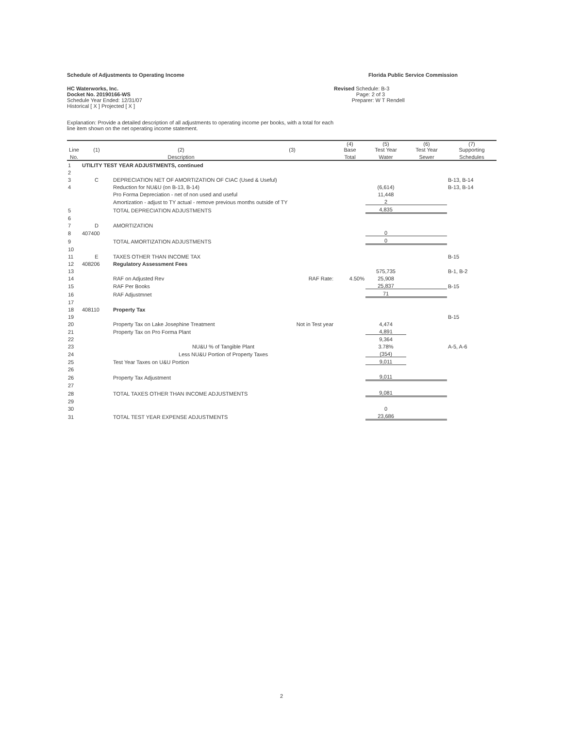Schedule of Adjustments to Operating Income Florida Public Service Commission
HC Waterworks, Inc.
Docket No. 20190166-WS
Schedule Year Ended: 12/31/07
Historical [ X ] Projected [ X ]
Revised Schedule: B-3
Page: 2 of 3
Preparer: W T Rendell
Explanation: Provide a detailed description of all adjustments to operating income per books, with a total for each
line item shown on the net operating income statement.
| Line | (1) | (2) | (3) | (4) Base | (5) Test Year | (6) Test Year | (7) Supporting |
| --- | --- | --- | --- | --- | --- | --- | --- |
| No. | | Description | | Total | Water | Sewer | Schedules |
| 1 | UTILITY TEST YEAR ADJUSTMENTS, continued | | | | | | |
| 2 | | | | | | | |
| 3 | C | DEPRECIATION NET OF AMORTIZATION OF CIAC (Used & Useful) | | | | | B-13, B-14 |
| 4 | | Reduction for NU&U (on B-13, B-14) | | | (6,614) | | B-13, B-14 |
| | | Pro Forma Depreciation - net of non used and useful | | | 11,448 | | |
| | | Amortization - adjust to TY actual - remove previous months outside of TY | | | 2 | | |
| 5 | | TOTAL DEPRECIATION ADJUSTMENTS | | | 4,835 | | |
| 6 | | | | | | | |
| 7 | D | AMORTIZATION | | | | | |
| 8 | 407400 | | | | 0 | | |
| 9 | | TOTAL AMORTIZATION ADJUSTMENTS | | | 0 | | |
| 10 | | | | | | | |
| 11 | E | TAXES OTHER THAN INCOME TAX | | | | | B-15 |
| 12 | 408206 | Regulatory Assessment Fees | | | | | |
| 13 | | | | | 575,735 | | B-1, B-2 |
| 14 | | RAF on Adjusted Rev | RAF Rate: | 4.50% | 25,908 | | |
| 15 | | RAF Per Books | | | 25,837 | | B-15 |
| 16 | | RAF Adjustmnet | | | 71 | | |
| 17 | | | | | | | |
| 18 | 408110 | Property Tax | | | | | |
| 19 | | | | | | | B-15 |
| 20 | | Property Tax on Lake Josephine Treatment | Not in Test year | | 4,474 | | |
| 21 | | Property Tax on Pro Forma Plant | | | 4,891 | | |
| 22 | | | | | 9,364 | | |
| 23 | | NU&U % of Tangible Plant | | | 3.78% | | A-5, A-6 |
| 24 | | Less NU&U Portion of Property Taxes | | | (354) | | |
| 25 | | Test Year Taxes on U&U Portion | | | 9,011 | | |
| 26 | | | | | | | |
| 26 | | Property Tax Adjustment | | | 9,011 | | |
| 27 | | | | | | | |
| 28 | | TOTAL TAXES OTHER THAN INCOME ADJUSTMENTS | | | 9,081 | | |
| 29 | | | | | | | |
| 30 | | | | | 0 | | |
| 31 | | TOTAL TEST YEAR EXPENSE ADJUSTMENTS | | | 23,686 | | |
2